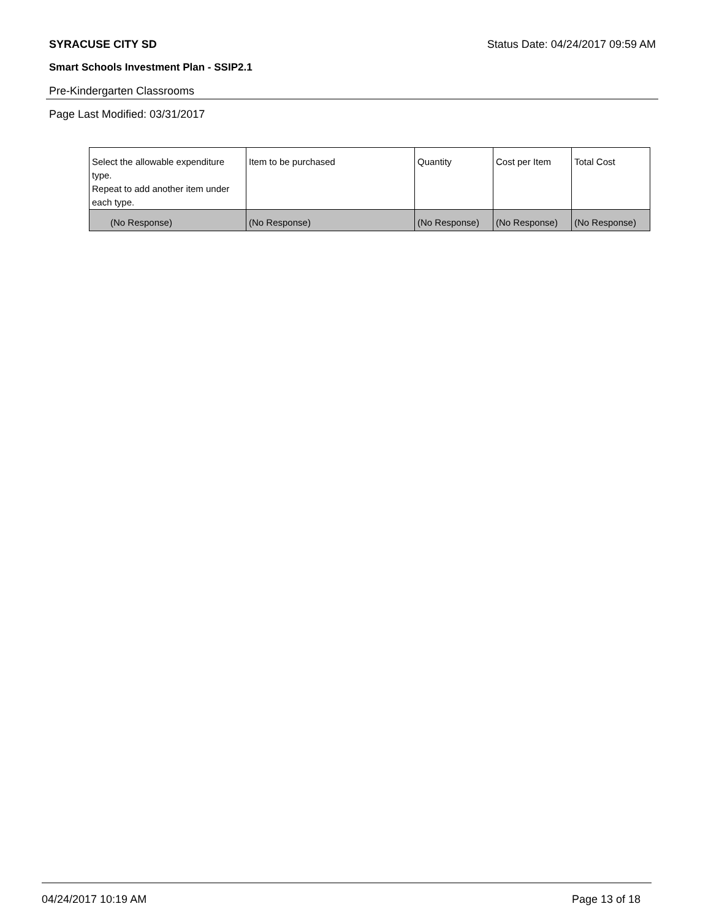SYRACUSE CITY SD Status Date: 04/24/2017 09:59 AM
Smart Schools Investment Plan - SSIP2.1
Pre-Kindergarten Classrooms
Page Last Modified: 03/31/2017
| Select the allowable expenditure type. Repeat to add another item under each type. | Item to be purchased | Quantity | Cost per Item | Total Cost |
| --- | --- | --- | --- | --- |
| (No Response) | (No Response) | (No Response) | (No Response) | (No Response) |
04/24/2017 10:19 AM Page 13 of 18